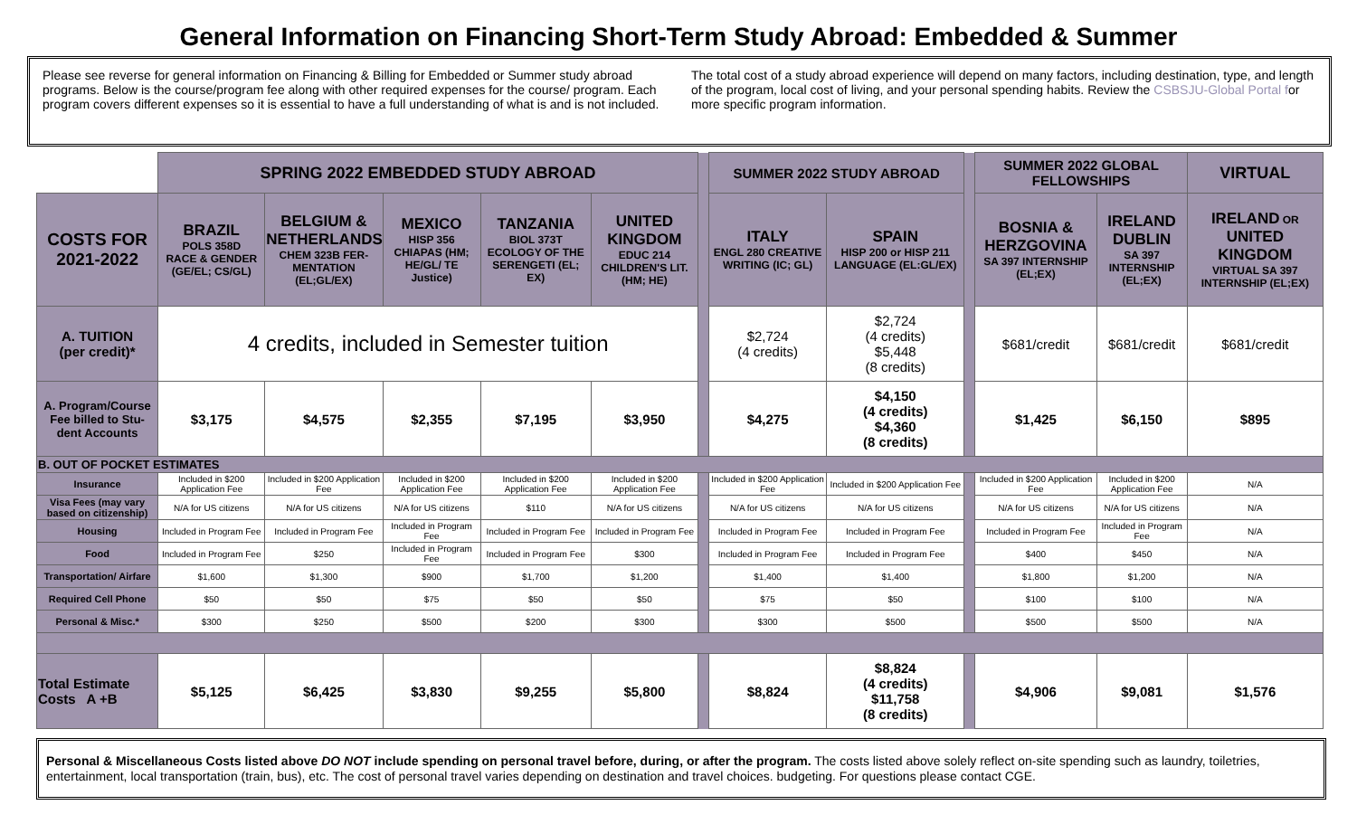General Information on Financing Short-Term Study Abroad: Embedded & Summer
Please see reverse for general information on Financing & Billing for Embedded or Summer study abroad programs. Below is the course/program fee along with other required expenses for the course/ program. Each program covers different expenses so it is essential to have a full understanding of what is and is not included.
The total cost of a study abroad experience will depend on many factors, including destination, type, and length of the program, local cost of living, and your personal spending habits. Review the CSBSJU-Global Portal for more specific program information.
| | SPRING 2022 EMBEDDED STUDY ABROAD | | | | | | SUMMER 2022 STUDY ABROAD | | | SUMMER 2022 GLOBAL FELLOWSHIPS | | VIRTUAL |
| --- | --- | --- | --- | --- | --- | --- | --- | --- | --- | --- | --- | --- |
| COSTS FOR 2021-2022 | BRAZIL POLS 358D RACE & GENDER (GE/EL; CS/GL) | BELGIUM & NETHERLANDS CHEM 323B FER-MENTATION (EL;GL/EX) | MEXICO HISP 356 CHIAPAS (HM; HE/GL/ TE Justice) | TANZANIA BIOL 373T ECOLOGY OF THE SERENGETI (EL; EX) | UNITED KINGDOM EDUC 214 CHILDREN'S LIT. (HM; HE) | | ITALY ENGL 280 CREATIVE WRITING (IC; GL) | SPAIN HISP 200 or HISP 211 LANGUAGE (EL:GL/EX) | | BOSNIA & HERZGOVINA SA 397 INTERNSHIP (EL;EX) | IRELAND DUBLIN SA 397 INTERNSHIP (EL;EX) | IRELAND OR UNITED KINGDOM VIRTUAL SA 397 INTERNSHIP (EL;EX) |
| A. TUITION (per credit)* | 4 credits, included in Semester tuition | | | | | | $2,724 (4 credits) | $2,724 (4 credits) $5,448 (8 credits) | | $681/credit | $681/credit | $681/credit |
| A. Program/Course Fee billed to Stu-dent Accounts | $3,175 | $4,575 | $2,355 | $7,195 | $3,950 | | $4,275 | $4,150 (4 credits) $4,360 (8 credits) | | $1,425 | $6,150 | $895 |
| B. OUT OF POCKET ESTIMATES | | | | | | | | | | | | |
| Insurance | Included in $200 Application Fee | Included in $200 Application Fee | Included in $200 Application Fee | Included in $200 Application Fee | Included in $200 Application Fee | | Included in $200 Application Fee | Included in $200 Application Fee | | Included in $200 Application Fee | Included in $200 Application Fee | N/A |
| Visa Fees (may vary based on citizenship) | N/A for US citizens | N/A for US citizens | N/A for US citizens | $110 | N/A for US citizens | | N/A for US citizens | N/A for US citizens | | N/A for US citizens | N/A for US citizens | N/A |
| Housing | Included in Program Fee | Included in Program Fee | Included in Program Fee | Included in Program Fee | Included in Program Fee | | Included in Program Fee | Included in Program Fee | | Included in Program Fee | Included in Program Fee | N/A |
| Food | Included in Program Fee | $250 | Included in Program Fee | Included in Program Fee | $300 | | Included in Program Fee | Included in Program Fee | | $400 | $450 | N/A |
| Transportation/ Airfare | $1,600 | $1,300 | $900 | $1,700 | $1,200 | | $1,400 | $1,400 | | $1,800 | $1,200 | N/A |
| Required Cell Phone | $50 | $50 | $75 | $50 | $50 | | $75 | $50 | | $100 | $100 | N/A |
| Personal & Misc.* | $300 | $250 | $500 | $200 | $300 | | $300 | $500 | | $500 | $500 | N/A |
| Total Estimate Costs A +B | $5,125 | $6,425 | $3,830 | $9,255 | $5,800 | | $8,824 | $8,824 (4 credits) $11,758 (8 credits) | | $4,906 | $9,081 | $1,576 |
Personal & Miscellaneous Costs listed above DO NOT include spending on personal travel before, during, or after the program. The costs listed above solely reflect on-site spending such as laundry, toiletries, entertainment, local transportation (train, bus), etc. The cost of personal travel varies depending on destination and travel choices. budgeting. For questions please contact CGE.